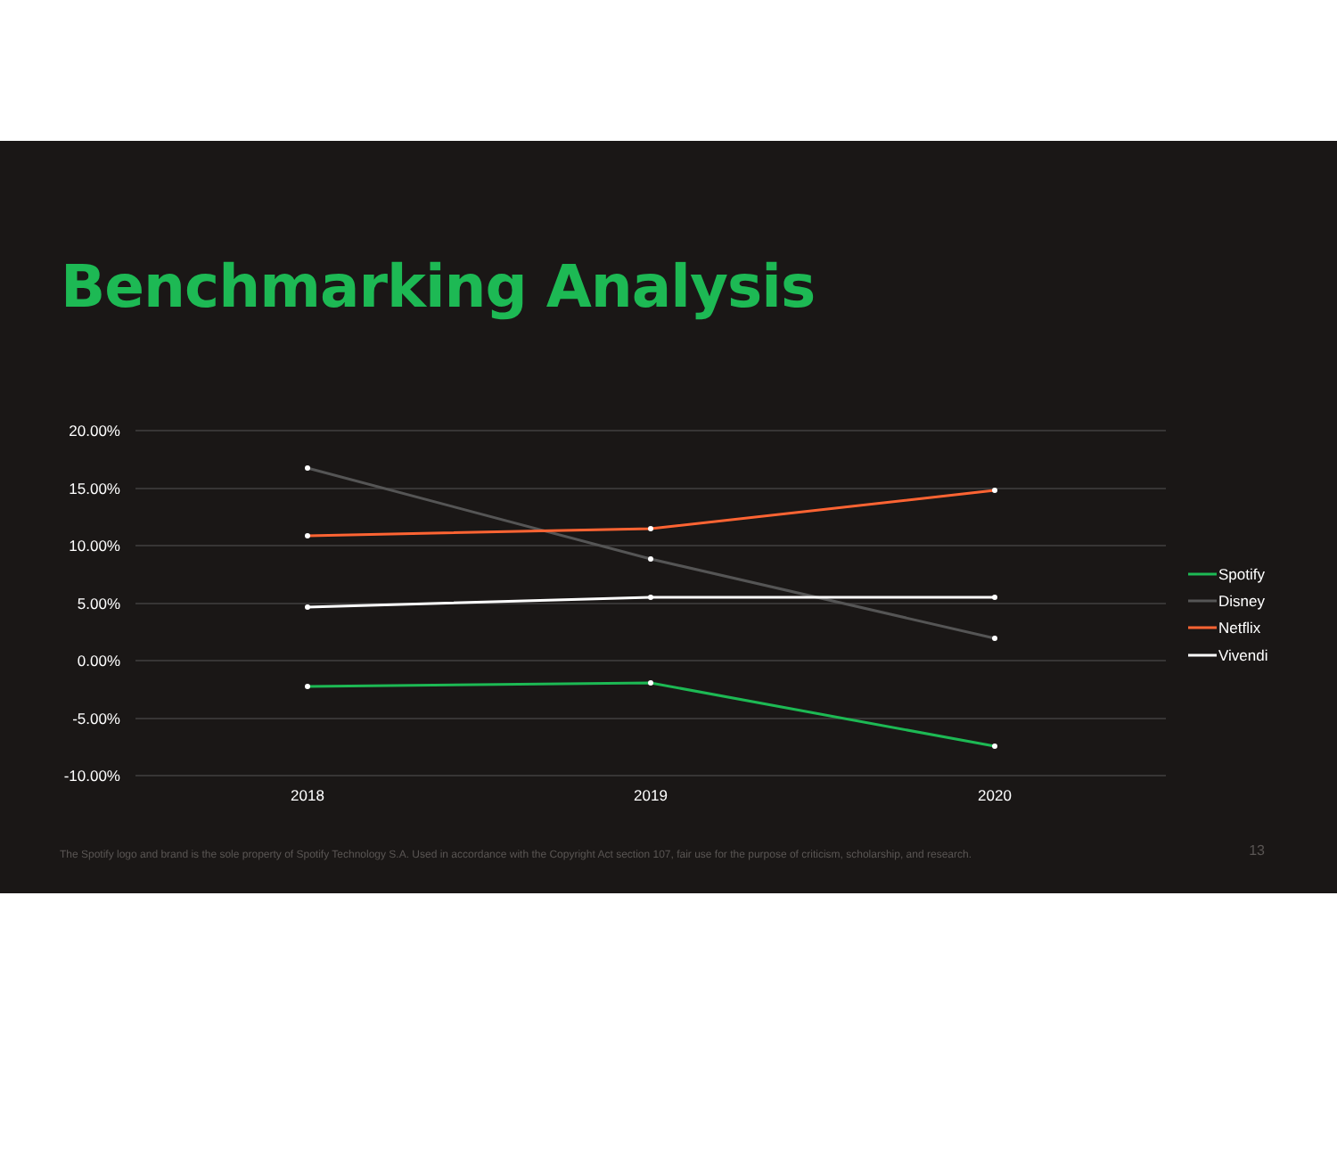Benchmarking Analysis
20.00%
15.00%
10.00%
5.00%
0.00%
-5.00%
-10.00%
2018
2019
2020
Spotify
Disney
Netflix
Vivendi
The Spotify logo and brand is the sole property of Spotify Technology S.A. Used in accordance with the Copyright Act section 107, fair use for the purpose of criticism, scholarship, and research. 13